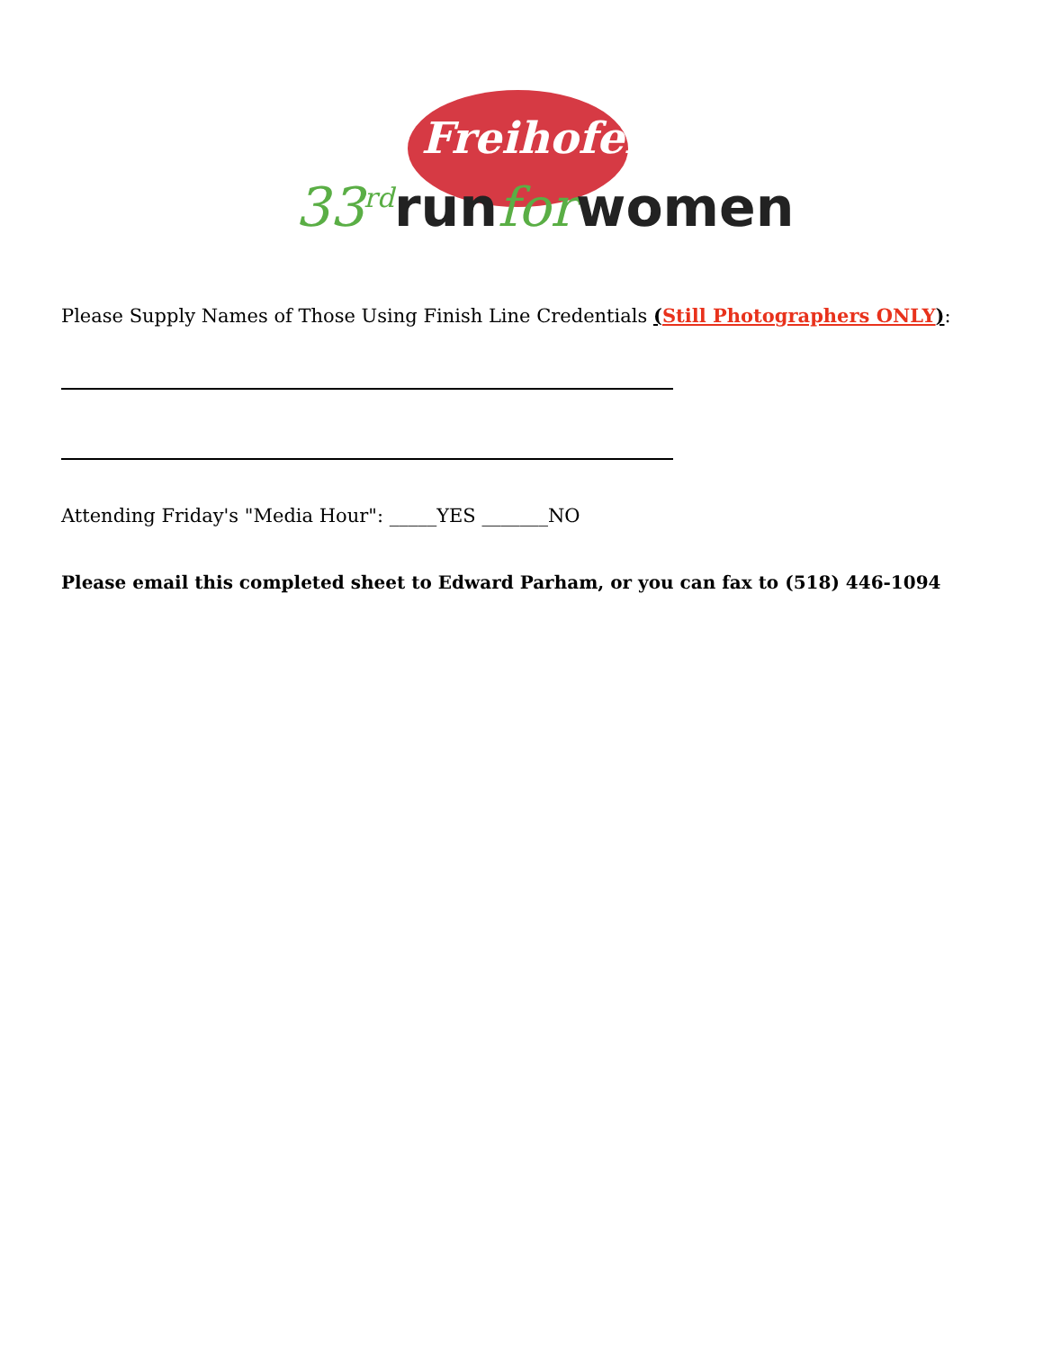Freihofer's
33<sup>rd</sup>runforwomen
Please Supply Names of Those Using Finish Line Credentials (Still Photographers ONLY):
Attending Friday's "Media Hour": _____YES _______NO
Please email this completed sheet to Edward Parham, or you can fax to (518) 446-1094